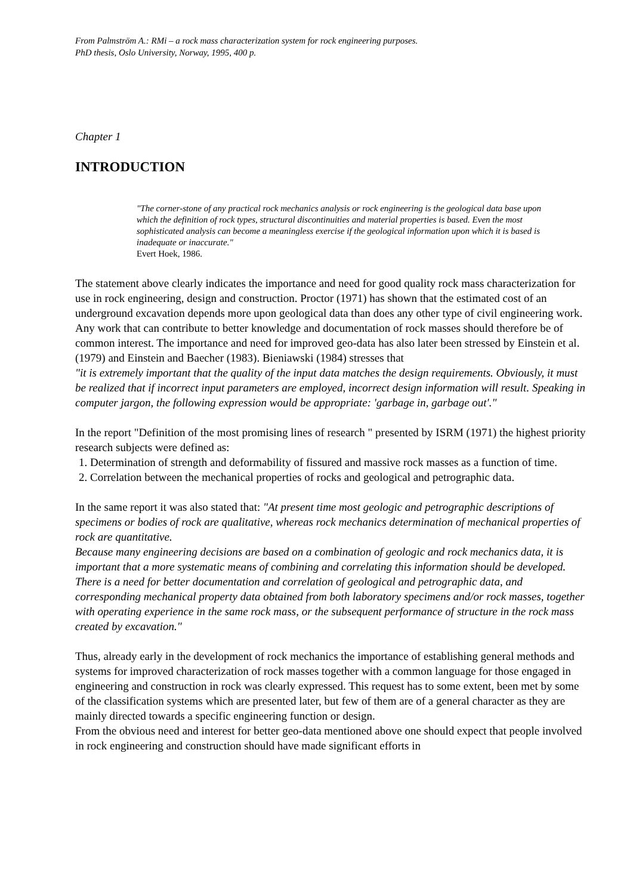From Palmström A.: RMi – a rock mass characterization system for rock engineering purposes.
PhD thesis, Oslo University, Norway, 1995, 400 p.
Chapter 1
INTRODUCTION
"The corner-stone of any practical rock mechanics analysis or rock engineering is the geological data base upon which the definition of rock types, structural discontinuities and material properties is based. Even the most sophisticated analysis can become a meaningless exercise if the geological information upon which it is based is inadequate or inaccurate."
Evert Hoek, 1986.
The statement above clearly indicates the importance and need for good quality rock mass characterization for use in rock engineering, design and construction. Proctor (1971) has shown that the estimated cost of an underground excavation depends more upon geological data than does any other type of civil engineering work. Any work that can contribute to better knowledge and documentation of rock masses should therefore be of common interest. The importance and need for improved geo-data has also later been stressed by Einstein et al. (1979) and Einstein and Baecher (1983). Bieniawski (1984) stresses that
"it is extremely important that the quality of the input data matches the design requirements. Obviously, it must be realized that if incorrect input parameters are employed, incorrect design information will result. Speaking in computer jargon, the following expression would be appropriate: 'garbage in, garbage out'."
In the report "Definition of the most promising lines of research " presented by ISRM (1971) the highest priority research subjects were defined as:
1. Determination of strength and deformability of fissured and massive rock masses as a function of time.
2. Correlation between the mechanical properties of rocks and geological and petrographic data.
In the same report it was also stated that: "At present time most geologic and petrographic descriptions of specimens or bodies of rock are qualitative, whereas rock mechanics determination of mechanical properties of rock are quantitative.
Because many engineering decisions are based on a combination of geologic and rock mechanics data, it is important that a more systematic means of combining and correlating this information should be developed.
There is a need for better documentation and correlation of geological and petrographic data, and corresponding mechanical property data obtained from both laboratory specimens and/or rock masses, together with operating experience in the same rock mass, or the subsequent performance of structure in the rock mass created by excavation."
Thus, already early in the development of rock mechanics the importance of establishing general methods and systems for improved characterization of rock masses together with a common language for those engaged in engineering and construction in rock was clearly expressed. This request has to some extent, been met by some of the classification systems which are presented later, but few of them are of a general character as they are mainly directed towards a specific engineering function or design.
From the obvious need and interest for better geo-data mentioned above one should expect that people involved in rock engineering and construction should have made significant efforts in